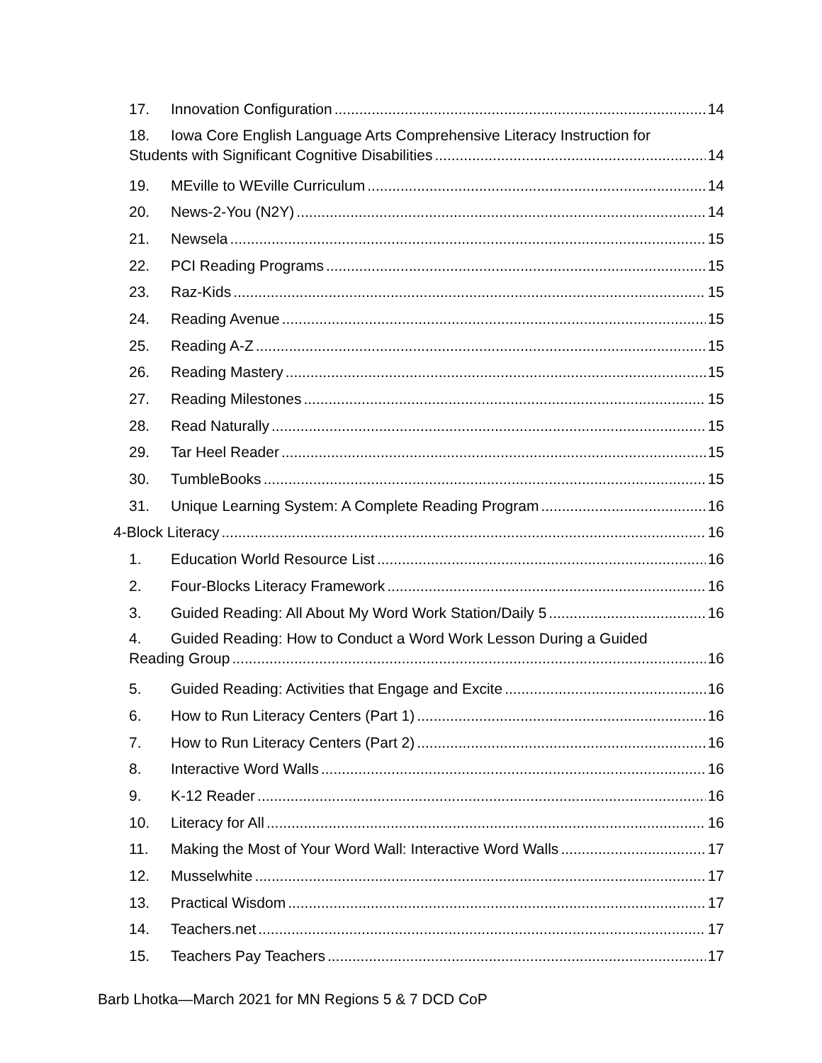17. Innovation Configuration 14
18. Iowa Core English Language Arts Comprehensive Literacy Instruction for
Students with Significant Cognitive Disabilities 14
19. MEville to WEville Curriculum 14
20. News-2-You (N2Y) 14
21. Newsela 15
22. PCI Reading Programs 15
23. Raz-Kids 15
24. Reading Avenue 15
25. Reading A-Z 15
26. Reading Mastery 15
27. Reading Milestones 15
28. Read Naturally 15
29. Tar Heel Reader 15
30. TumbleBooks 15
31. Unique Learning System: A Complete Reading Program 16
4-Block Literacy 16
1. Education World Resource List 16
2. Four-Blocks Literacy Framework 16
3. Guided Reading: All About My Word Work Station/Daily 5 16
4. Guided Reading: How to Conduct a Word Work Lesson During a Guided
Reading Group 16
5. Guided Reading: Activities that Engage and Excite 16
6. How to Run Literacy Centers (Part 1) 16
7. How to Run Literacy Centers (Part 2) 16
8. Interactive Word Walls 16
9. K-12 Reader 16
10. Literacy for All 16
11. Making the Most of Your Word Wall: Interactive Word Walls 17
12. Musselwhite 17
13. Practical Wisdom 17
14. Teachers.net 17
15. Teachers Pay Teachers 17
Barb Lhotka—March 2021 for MN Regions 5 & 7 DCD CoP